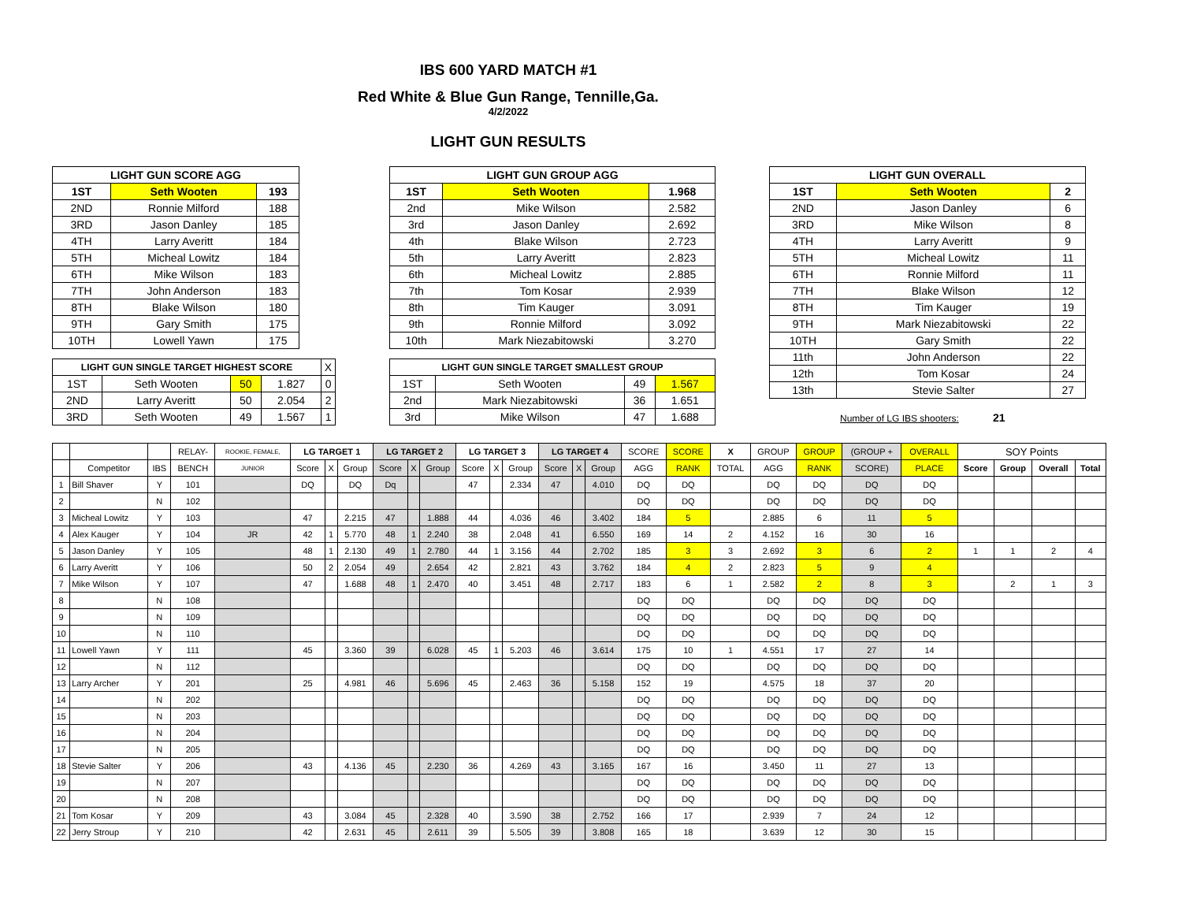IBS 600 YARD MATCH #1
Red White & Blue Gun Range, Tennille,Ga.
4/2/2022
LIGHT GUN RESULTS
| LIGHT GUN SCORE AGG | | |
| --- | --- | --- |
| 1ST | Seth Wooten | 193 |
| 2ND | Ronnie Milford | 188 |
| 3RD | Jason Danley | 185 |
| 4TH | Larry Averitt | 184 |
| 5TH | Micheal Lowitz | 184 |
| 6TH | Mike Wilson | 183 |
| 7TH | John Anderson | 183 |
| 8TH | Blake Wilson | 180 |
| 9TH | Gary Smith | 175 |
| 10TH | Lowell Yawn | 175 |
| LIGHT GUN SINGLE TARGET HIGHEST SCORE | | | | X |
| 1ST | Seth Wooten | 50 | 1.827 | 0 |
| 2ND | Larry Averitt | 50 | 2.054 | 2 |
| 3RD | Seth Wooten | 49 | 1.567 | 1 |
| LIGHT GUN GROUP AGG | | |
| --- | --- | --- |
| 1ST | Seth Wooten | 1.968 |
| 2nd | Mike Wilson | 2.582 |
| 3rd | Jason Danley | 2.692 |
| 4th | Blake Wilson | 2.723 |
| 5th | Larry Averitt | 2.823 |
| 6th | Micheal Lowitz | 2.885 |
| 7th | Tom Kosar | 2.939 |
| 8th | Tim Kauger | 3.091 |
| 9th | Ronnie Milford | 3.092 |
| 10th | Mark Niezabitowski | 3.270 |
| LIGHT GUN SINGLE TARGET SMALLEST GROUP | | | |
| --- | --- | --- | --- |
| 1ST | Seth Wooten | 49 | 1.567 |
| 2nd | Mark Niezabitowski | 36 | 1.651 |
| 3rd | Mike Wilson | 47 | 1.688 |
| LIGHT GUN OVERALL | | |
| --- | --- | --- |
| 1ST | Seth Wooten | 2 |
| 2ND | Jason Danley | 6 |
| 3RD | Mike Wilson | 8 |
| 4TH | Larry Averitt | 9 |
| 5TH | Micheal Lowitz | 11 |
| 6TH | Ronnie Milford | 11 |
| 7TH | Blake Wilson | 12 |
| 8TH | Tim Kauger | 19 |
| 9TH | Mark Niezabitowski | 22 |
| 10TH | Gary Smith | 22 |
| 11th | John Anderson | 22 |
| 12th | Tom Kosar | 24 |
| 13th | Stevie Salter | 27 |
Number of LG IBS shooters: 21
| | | | RELAY- | ROOKIE, FEMALE, | LG TARGET 1 | | | LG TARGET 2 | | | LG TARGET 3 | | | LG TARGET 4 | | | SCORE | SCORE | X | GROUP | GROUP | (GROUP + | OVERALL | SOY Points | | | |
| | Competitor | IBS | BENCH | JUNIOR | Score | X | Group | Score | X | Group | Score | X | Group | Score | X | Group | AGG | RANK | TOTAL | AGG | RANK | SCORE) | PLACE | Score | Group | Overall | Total |
| 1 | Bill Shaver | Y | 101 | | DQ | | DQ | Dq | | | 47 | | 2.334 | 47 | | 4.010 | DQ | DQ | | DQ | DQ | DQ | DQ | | | | |
| 2 | | N | 102 | | | | | | | | | | | | | | DQ | DQ | | DQ | DQ | DQ | DQ | | | | |
| 3 | Micheal Lowitz | Y | 103 | | 47 | | 2.215 | 47 | | 1.888 | 44 | | 4.036 | 46 | | 3.402 | 184 | 5 | | 2.885 | 6 | 11 | 5 | | | | |
| 4 | Alex Kauger | Y | 104 | JR | 42 | 1 | 5.770 | 48 | 1 | 2.240 | 38 | | 2.048 | 41 | | 6.550 | 169 | 14 | 2 | 4.152 | 16 | 30 | 16 | | | | |
| 5 | Jason Danley | Y | 105 | | 48 | 1 | 2.130 | 49 | 1 | 2.780 | 44 | 1 | 3.156 | 44 | | 2.702 | 185 | 3 | 3 | 2.692 | 3 | 6 | 2 | 1 | 1 | 2 | 4 |
| 6 | Larry Averitt | Y | 106 | | 50 | 2 | 2.054 | 49 | | 2.654 | 42 | | 2.821 | 43 | | 3.762 | 184 | 4 | 2 | 2.823 | 5 | 9 | 4 | | | | |
| 7 | Mike Wilson | Y | 107 | | 47 | | 1.688 | 48 | 1 | 2.470 | 40 | | 3.451 | 48 | | 2.717 | 183 | 6 | 1 | 2.582 | 2 | 8 | 3 | | 2 | 1 | 3 |
| 8 | | N | 108 | | | | | | | | | | | | | | DQ | DQ | | DQ | DQ | DQ | DQ | | | | |
| 9 | | N | 109 | | | | | | | | | | | | | | DQ | DQ | | DQ | DQ | DQ | DQ | | | | |
| 10 | | N | 110 | | | | | | | | | | | | | | DQ | DQ | | DQ | DQ | DQ | DQ | | | | |
| 11 | Lowell Yawn | Y | 111 | | 45 | | 3.360 | 39 | | 6.028 | 45 | 1 | 5.203 | 46 | | 3.614 | 175 | 10 | 1 | 4.551 | 17 | 27 | 14 | | | | |
| 12 | | N | 112 | | | | | | | | | | | | | | DQ | DQ | | DQ | DQ | DQ | DQ | | | | |
| 13 | Larry Archer | Y | 201 | | 25 | | 4.981 | 46 | | 5.696 | 45 | | 2.463 | 36 | | 5.158 | 152 | 19 | | 4.575 | 18 | 37 | 20 | | | | |
| 14 | | N | 202 | | | | | | | | | | | | | | DQ | DQ | | DQ | DQ | DQ | DQ | | | | |
| 15 | | N | 203 | | | | | | | | | | | | | | DQ | DQ | | DQ | DQ | DQ | DQ | | | | |
| 16 | | N | 204 | | | | | | | | | | | | | | DQ | DQ | | DQ | DQ | DQ | DQ | | | | |
| 17 | | N | 205 | | | | | | | | | | | | | | DQ | DQ | | DQ | DQ | DQ | DQ | | | | |
| 18 | Stevie Salter | Y | 206 | | 43 | | 4.136 | 45 | | 2.230 | 36 | | 4.269 | 43 | | 3.165 | 167 | 16 | | 3.450 | 11 | 27 | 13 | | | | |
| 19 | | N | 207 | | | | | | | | | | | | | | DQ | DQ | | DQ | DQ | DQ | DQ | | | | |
| 20 | | N | 208 | | | | | | | | | | | | | | DQ | DQ | | DQ | DQ | DQ | DQ | | | | |
| 21 | Tom Kosar | Y | 209 | | 43 | | 3.084 | 45 | | 2.328 | 40 | | 3.590 | 38 | | 2.752 | 166 | 17 | | 2.939 | 7 | 24 | 12 | | | | |
| 22 | Jerry Stroup | Y | 210 | | 42 | | 2.631 | 45 | | 2.611 | 39 | | 5.505 | 39 | | 3.808 | 165 | 18 | | 3.639 | 12 | 30 | 15 | | | | |